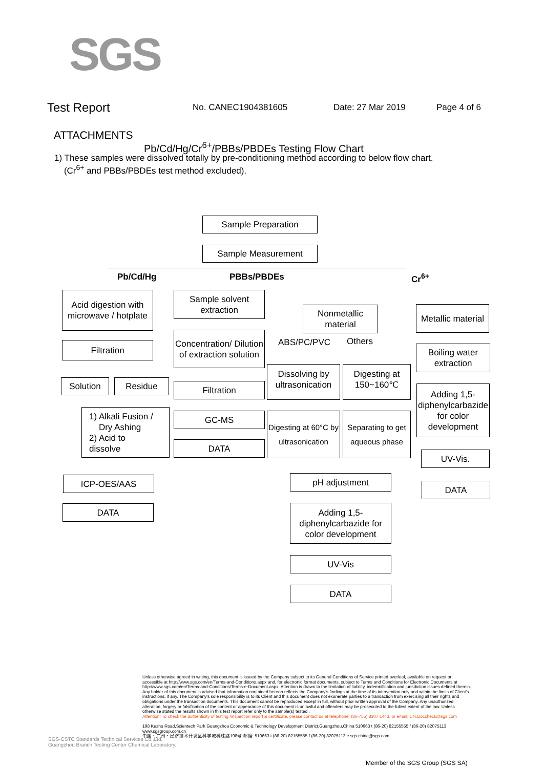SGS
Test Report
No. CANEC1904381605 Date: 27 Mar 2019 Page 4 of 6
ATTACHMENTS
Pb/Cd/Hg/Cr<sup>6+</sup>/PBBs/PBDEs Testing Flow Chart
1) These samples were dissolved totally by pre-conditioning method according to below flow chart.
(Cr<sup>6+</sup> and PBBs/PBDEs test method excluded).
Sample Preparation
Sample Measurement
Pb/Cd/Hg PBBs/PBDEs Cr<sup>6+</sup>
Acid digestion with microwave / hotplate
Filtration
Solution Residue
1) Alkali Fusion /
Dry Ashing
2) Acid to
dissolve
ICP-OES/AAS
DATA
Sample solvent extraction
Concentration/ Dilution of extraction solution
Filtration
GC-MS
DATA
Nonmetallic material
ABS/PC/PVC Others
Dissolving by ultrasonication
Digesting at 150~160℃
Digesting at 60°C by ultrasonication
Separating to get aqueous phase
pH adjustment
Adding 1,5-diphenylcarbazide for color development
UV-Vis
DATA
Metallic material
Boiling water extraction
Adding 1,5-diphenylcarbazide for color development
UV-Vis.
DATA
SGS-CSTC Standards Technical Services Co.,Ltd.
Guangzhou Branch Testing Center Chemical Laboratory.
Unless otherwise agreed in writing, this document is issued by the Company subject to its General Conditions of Service printed overleaf, available on request or accessible at http://www.sgs.com/en/Terms-and-Conditions.aspx and, for electronic format documents, subject to Terms and Conditions for Electronic Documents at http://www.sgs.com/en/Terms-and-Conditions/Terms-e-Document.aspx. Attention is drawn to the limitation of liability, indemnification and jurisdiction issues defined therein. Any holder of this document is advised that information contained hereon reflects the Company's findings at the time of its intervention only and within the limits of Client's instructions, if any. The Company's sole responsibility is to its Client and this document does not exonerate parties to a transaction from exercising all their rights and obligations under the transaction documents. This document cannot be reproduced except in full, without prior written approval of the Company. Any unauthorized alteration, forgery or falsification of the content or appearance of this document is unlawful and offenders may be prosecuted to the fullest extent of the law. Unless otherwise stated the results shown in this test report refer only to the sample(s) tested .
Attention: To check the authenticity of testing /inspection report & certificate, please contact us at telephone: (86-755) 8307 1443, or email: CN.Doccheck@sgs.com
198 Kezhu Road,Scientech Park Guangzhou Economic & Technology Development District,Guangzhou,China 510663 t (86-20) 82155555 f (86-20) 82075113 www.sgsgroup.com.cn
中国・广州・经济技术开发区科学城科珠路198号 邮编: 510663 t (86-20) 82155555 f (86-20) 82075113 e sgs.china@sgs.com
Member of the SGS Group (SGS SA)